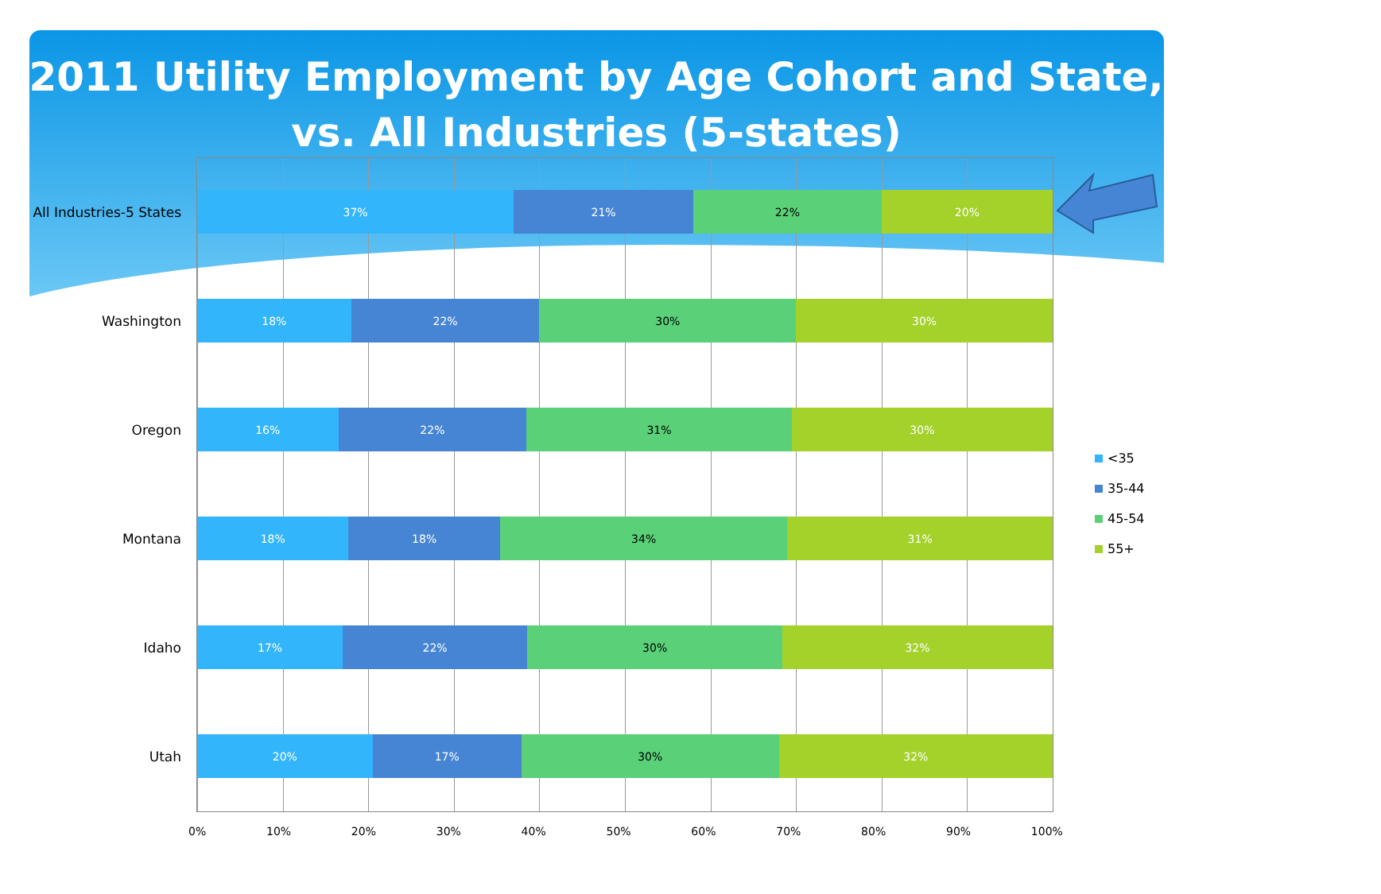2011 Utility Employment by Age Cohort and State,
vs. All Industries (5-states)
All Industries-5 States
37% 21% 22% 20%
Washington
18% 22% 30% 30%
Oregon
16% 22% 31% 30%
Montana
18% 18% 34% 31%
Idaho
17% 22% 30% 32%
Utah
20% 17% 30% 32%
0% 10% 20% 30% 40% 50% 60% 70% 80% 90% 100%
<35
35-44
45-54
55+